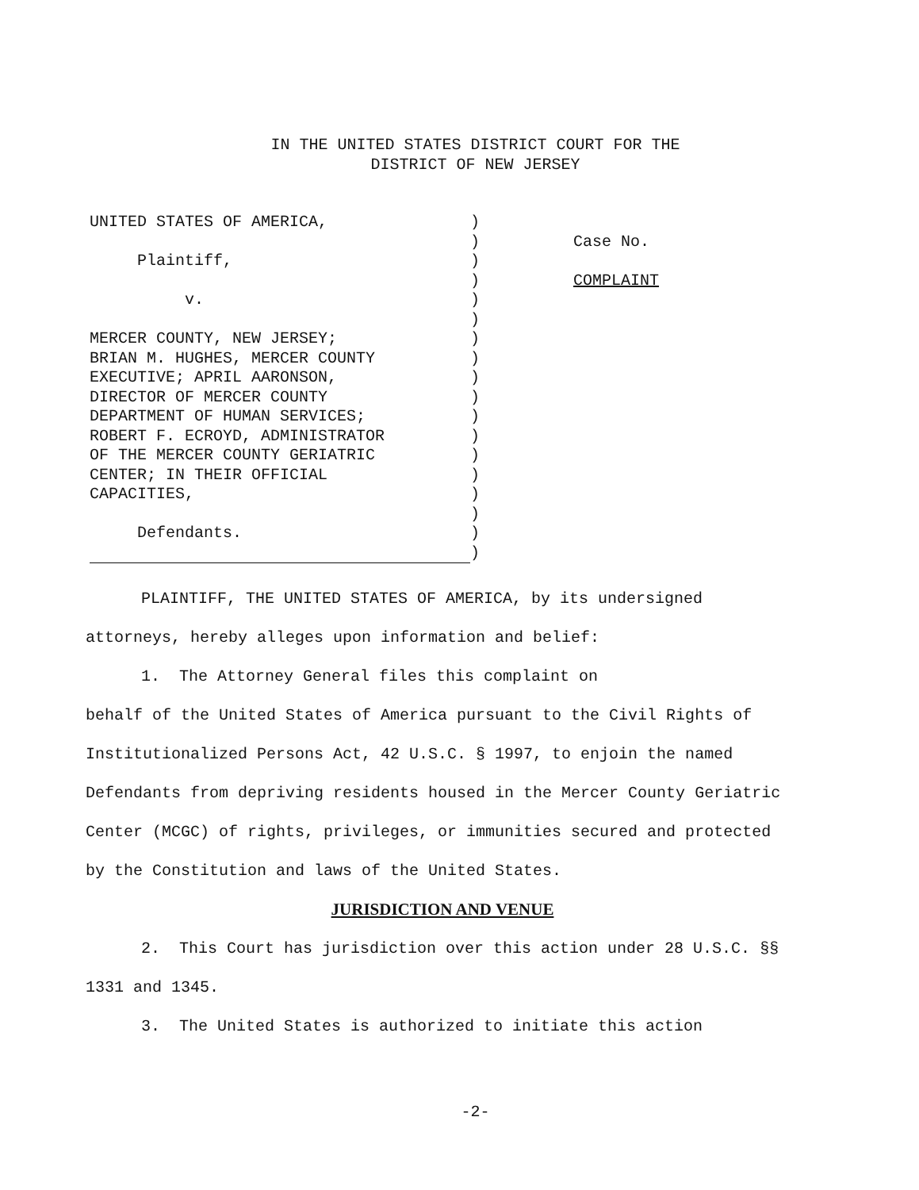IN THE UNITED STATES DISTRICT COURT FOR THE
DISTRICT OF NEW JERSEY
UNITED STATES OF AMERICA,
Plaintiff,
v.
MERCER COUNTY, NEW JERSEY;
BRIAN M. HUGHES, MERCER COUNTY
EXECUTIVE; APRIL AARONSON,
DIRECTOR OF MERCER COUNTY
DEPARTMENT OF HUMAN SERVICES;
ROBERT F. ECROYD, ADMINISTRATOR
OF THE MERCER COUNTY GERIATRIC
CENTER; IN THEIR OFFICIAL
CAPACITIES,
Defendants.
)
)
)
)
)
)
)
)
)
)
)
)
)
)
)
)
)
)
Case No.
COMPLAINT
PLAINTIFF, THE UNITED STATES OF AMERICA, by its undersigned attorneys, hereby alleges upon information and belief:
1. The Attorney General files this complaint on
behalf of the United States of America pursuant to the Civil Rights of Institutionalized Persons Act, 42 U.S.C. § 1997, to enjoin the named Defendants from depriving residents housed in the Mercer County Geriatric Center (MCGC) of rights, privileges, or immunities secured and protected by the Constitution and laws of the United States.
JURISDICTION AND VENUE
2. This Court has jurisdiction over this action under 28 U.S.C. §§ 1331 and 1345.
3. The United States is authorized to initiate this action
-2-